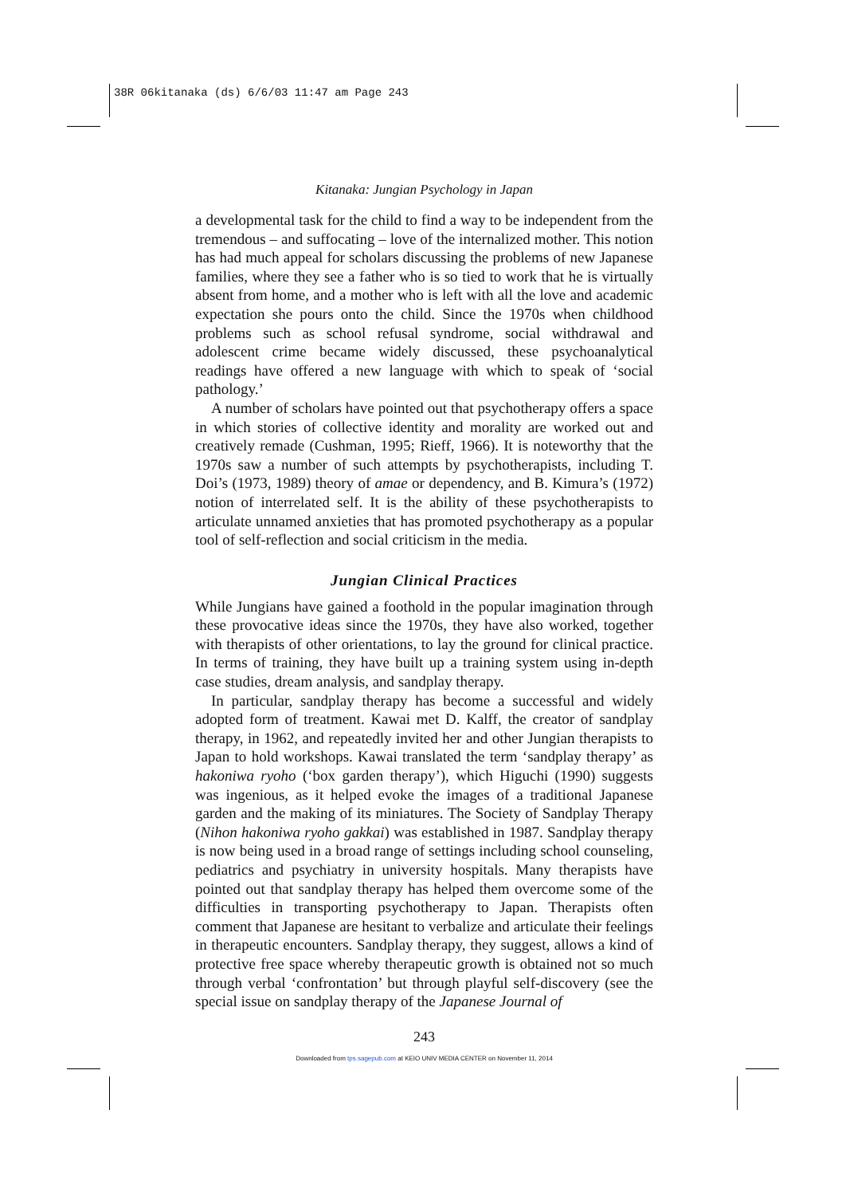38R 06kitanaka (ds) 6/6/03 11:47 am Page 243
Kitanaka: Jungian Psychology in Japan
a developmental task for the child to find a way to be independent from the tremendous – and suffocating – love of the internalized mother. This notion has had much appeal for scholars discussing the problems of new Japanese families, where they see a father who is so tied to work that he is virtually absent from home, and a mother who is left with all the love and academic expectation she pours onto the child. Since the 1970s when childhood problems such as school refusal syndrome, social withdrawal and adolescent crime became widely discussed, these psychoanalytical readings have offered a new language with which to speak of ‘social pathology.’
A number of scholars have pointed out that psychotherapy offers a space in which stories of collective identity and morality are worked out and creatively remade (Cushman, 1995; Rieff, 1966). It is noteworthy that the 1970s saw a number of such attempts by psychotherapists, including T. Doi’s (1973, 1989) theory of amae or dependency, and B. Kimura’s (1972) notion of interrelated self. It is the ability of these psychotherapists to articulate unnamed anxieties that has promoted psychotherapy as a popular tool of self-reflection and social criticism in the media.
Jungian Clinical Practices
While Jungians have gained a foothold in the popular imagination through these provocative ideas since the 1970s, they have also worked, together with therapists of other orientations, to lay the ground for clinical practice. In terms of training, they have built up a training system using in-depth case studies, dream analysis, and sandplay therapy.
In particular, sandplay therapy has become a successful and widely adopted form of treatment. Kawai met D. Kalff, the creator of sandplay therapy, in 1962, and repeatedly invited her and other Jungian therapists to Japan to hold workshops. Kawai translated the term ‘sandplay therapy’ as hakoniwa ryoho (‘box garden therapy’), which Higuchi (1990) suggests was ingenious, as it helped evoke the images of a traditional Japanese garden and the making of its miniatures. The Society of Sandplay Therapy (Nihon hakoniwa ryoho gakkai) was established in 1987. Sandplay therapy is now being used in a broad range of settings including school counseling, pediatrics and psychiatry in university hospitals. Many therapists have pointed out that sandplay therapy has helped them overcome some of the difficulties in transporting psychotherapy to Japan. Therapists often comment that Japanese are hesitant to verbalize and articulate their feelings in therapeutic encounters. Sandplay therapy, they suggest, allows a kind of protective free space whereby therapeutic growth is obtained not so much through verbal ‘confrontation’ but through playful self-discovery (see the special issue on sandplay therapy of the Japanese Journal of
243
Downloaded from tps.sagepub.com at KEIO UNIV MEDIA CENTER on November 11, 2014